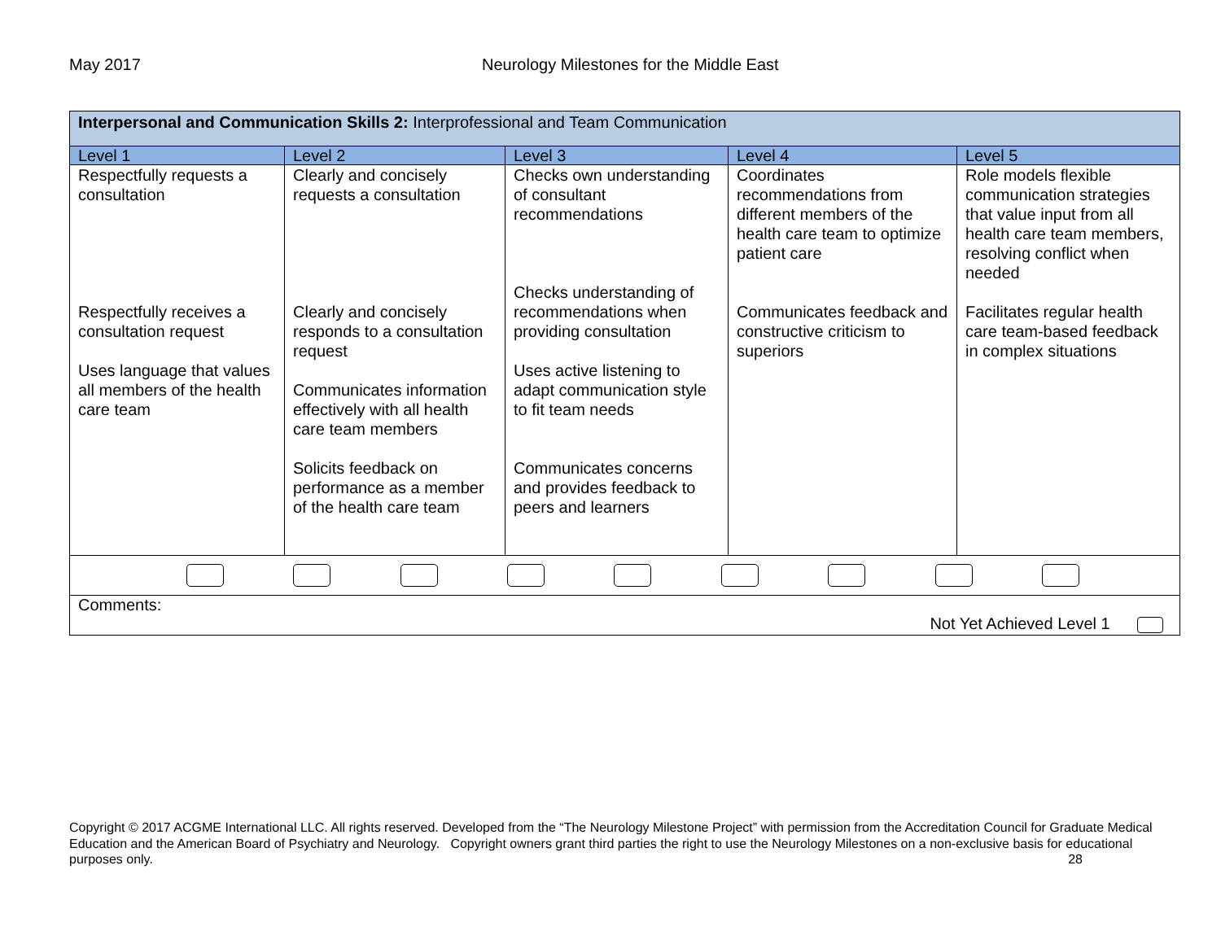May 2017 Neurology Milestones for the Middle East
| Interpersonal and Communication Skills 2: Interprofessional and Team Communication | | | | |
| Level 1 | Level 2 | Level 3 | Level 4 | Level 5 |
| Respectfully requests a consultation Respectfully receives a consultation request Uses language that values all members of the health care team | Clearly and concisely requests a consultation Clearly and concisely responds to a consultation request Communicates information effectively with all health care team members Solicits feedback on performance as a member of the health care team | Checks own understanding of consultant recommendations Checks understanding of recommendations when providing consultation Uses active listening to adapt communication style to fit team needs Communicates concerns and provides feedback to peers and learners | Coordinates recommendations from different members of the health care team to optimize patient care Communicates feedback and constructive criticism to superiors | Role models flexible communication strategies that value input from all health care team members, resolving conflict when needed Facilitates regular health care team-based feedback in complex situations |
| Comments: Not Yet Achieved Level 1 | | | | |
Copyright © 2017 ACGME International LLC. All rights reserved. Developed from the “The Neurology Milestone Project” with permission from the Accreditation Council for Graduate Medical Education and the American Board of Psychiatry and Neurology. Copyright owners grant third parties the right to use the Neurology Milestones on a non-exclusive basis for educational purposes only. 28